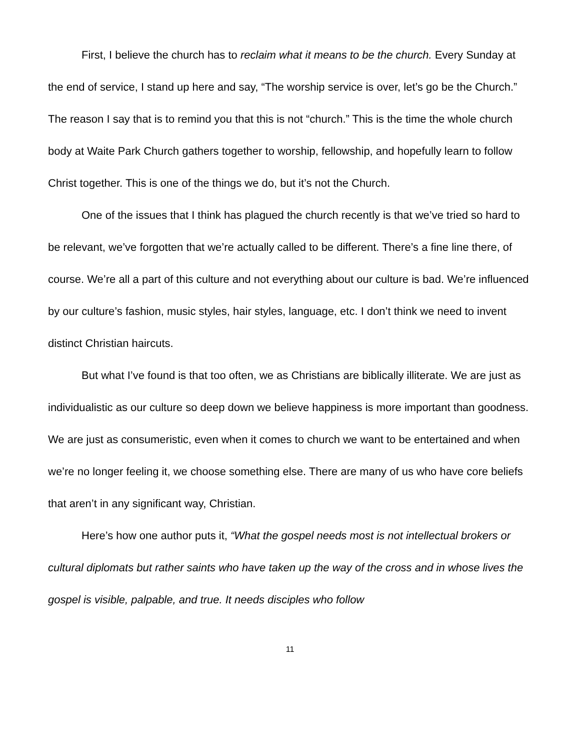First, I believe the church has to reclaim what it means to be the church. Every Sunday at the end of service, I stand up here and say, “The worship service is over, let’s go be the Church.” The reason I say that is to remind you that this is not “church.” This is the time the whole church body at Waite Park Church gathers together to worship, fellowship, and hopefully learn to follow Christ together. This is one of the things we do, but it’s not the Church.
One of the issues that I think has plagued the church recently is that we’ve tried so hard to be relevant, we’ve forgotten that we’re actually called to be different. There’s a fine line there, of course. We’re all a part of this culture and not everything about our culture is bad. We’re influenced by our culture’s fashion, music styles, hair styles, language, etc. I don’t think we need to invent distinct Christian haircuts.
But what I’ve found is that too often, we as Christians are biblically illiterate. We are just as individualistic as our culture so deep down we believe happiness is more important than goodness. We are just as consumeristic, even when it comes to church we want to be entertained and when we’re no longer feeling it, we choose something else. There are many of us who have core beliefs that aren’t in any significant way, Christian.
Here’s how one author puts it, “What the gospel needs most is not intellectual brokers or cultural diplomats but rather saints who have taken up the way of the cross and in whose lives the gospel is visible, palpable, and true. It needs disciples who follow
11